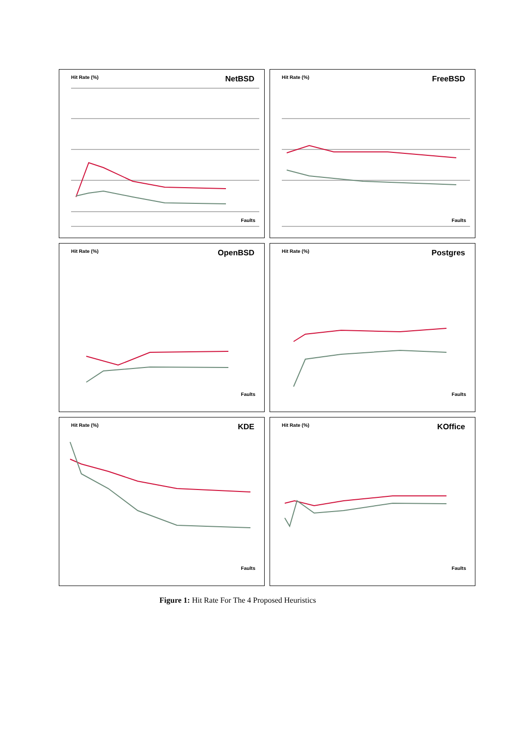Hit Rate (%) NetBSD
Faults
Hit Rate (%) FreeBSD
Faults
Hit Rate (%) OpenBSD
Faults
Hit Rate (%) Postgres
Faults
Hit Rate (%) KDE
Faults
Hit Rate (%) KOffice
Faults
Figure 1: Hit Rate For The 4 Proposed Heuristics